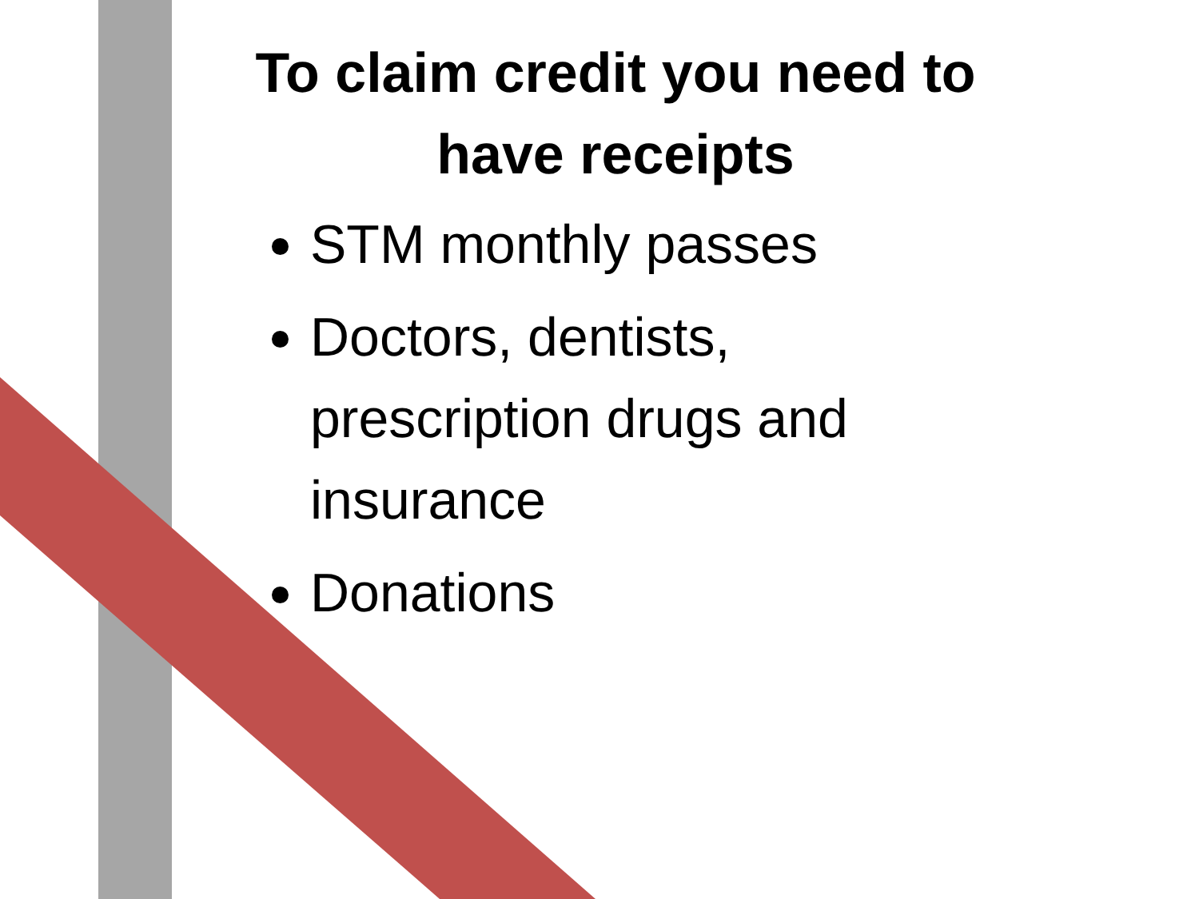To claim credit you need to have receipts
STM monthly passes
Doctors, dentists, prescription drugs and insurance
Donations